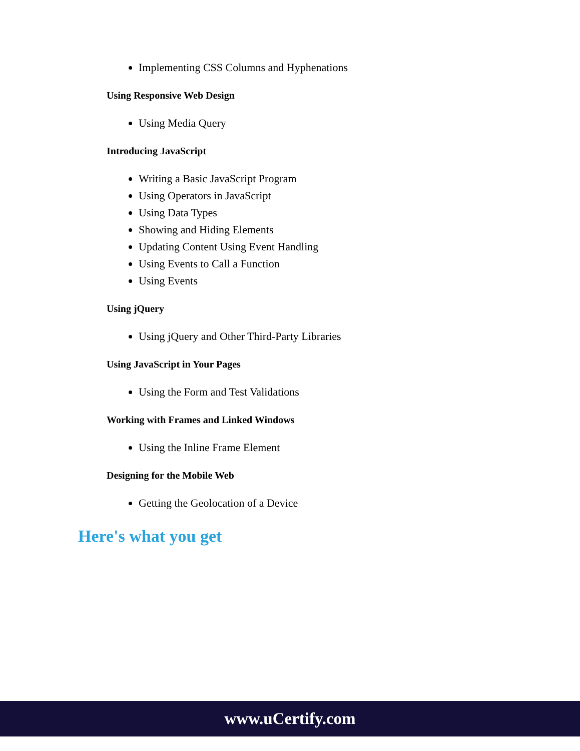Implementing CSS Columns and Hyphenations
Using Responsive Web Design
Using Media Query
Introducing JavaScript
Writing a Basic JavaScript Program
Using Operators in JavaScript
Using Data Types
Showing and Hiding Elements
Updating Content Using Event Handling
Using Events to Call a Function
Using Events
Using jQuery
Using jQuery and Other Third-Party Libraries
Using JavaScript in Your Pages
Using the Form and Test Validations
Working with Frames and Linked Windows
Using the Inline Frame Element
Designing for the Mobile Web
Getting the Geolocation of a Device
Here's what you get
www.uCertify.com